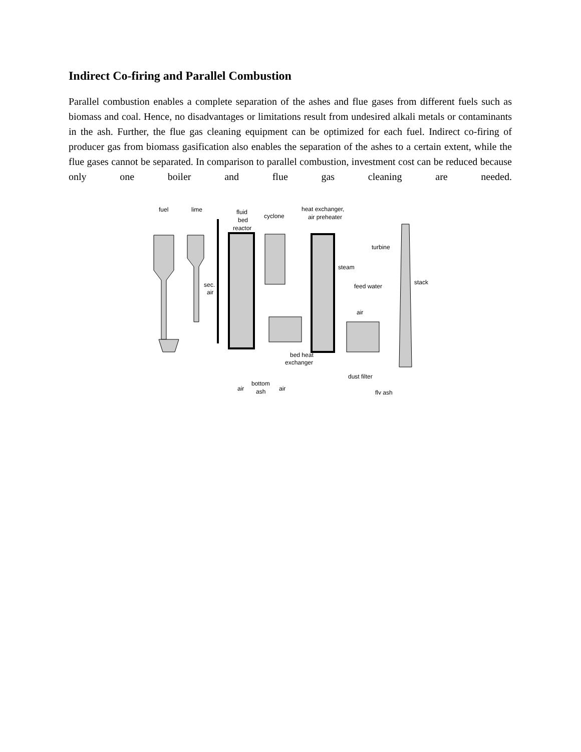Indirect Co-firing and Parallel Combustion
Parallel combustion enables a complete separation of the ashes and flue gases from different fuels such as biomass and coal. Hence, no disadvantages or limitations result from undesired alkali metals or contaminants in the ash. Further, the flue gas cleaning equipment can be optimized for each fuel. Indirect co-firing of producer gas from biomass gasification also enables the separation of the ashes to a certain extent, while the flue gases cannot be separated. In comparison to parallel combustion, investment cost can be reduced because only one boiler and flue gas cleaning are needed.
fuel
lime
fluid
bed
reactor
cyclone
heat exchanger,
air preheater
turbine
steam
stack
feed water
sec.
air
air
bed heat
exchanger
dust filter
air
bottom
ash
air
fly ash